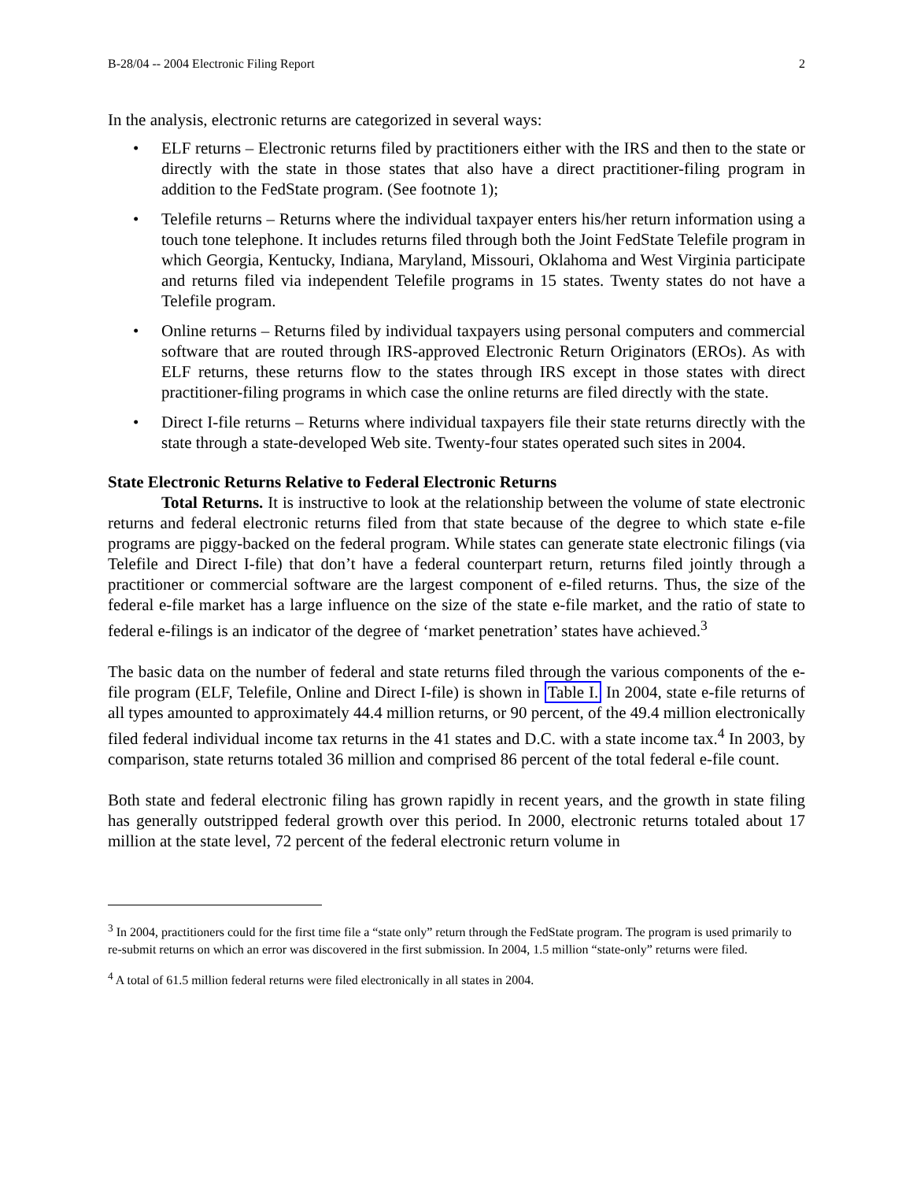B-28/04 -- 2004 Electronic Filing Report 2
In the analysis, electronic returns are categorized in several ways:
• ELF returns – Electronic returns filed by practitioners either with the IRS and then to the state or directly with the state in those states that also have a direct practitioner-filing program in addition to the FedState program. (See footnote 1);
• Telefile returns – Returns where the individual taxpayer enters his/her return information using a touch tone telephone. It includes returns filed through both the Joint FedState Telefile program in which Georgia, Kentucky, Indiana, Maryland, Missouri, Oklahoma and West Virginia participate and returns filed via independent Telefile programs in 15 states. Twenty states do not have a Telefile program.
• Online returns – Returns filed by individual taxpayers using personal computers and commercial software that are routed through IRS-approved Electronic Return Originators (EROs). As with ELF returns, these returns flow to the states through IRS except in those states with direct practitioner-filing programs in which case the online returns are filed directly with the state.
• Direct I-file returns – Returns where individual taxpayers file their state returns directly with the state through a state-developed Web site. Twenty-four states operated such sites in 2004.
State Electronic Returns Relative to Federal Electronic Returns
Total Returns. It is instructive to look at the relationship between the volume of state electronic returns and federal electronic returns filed from that state because of the degree to which state e-file programs are piggy-backed on the federal program. While states can generate state electronic filings (via Telefile and Direct I-file) that don’t have a federal counterpart return, returns filed jointly through a practitioner or commercial software are the largest component of e-filed returns. Thus, the size of the federal e-file market has a large influence on the size of the state e-file market, and the ratio of state to federal e-filings is an indicator of the degree of ‘market penetration’ states have achieved.<sup>3</sup>
The basic data on the number of federal and state returns filed through the various components of the e-file program (ELF, Telefile, Online and Direct I-file) is shown in Table I. In 2004, state e-file returns of all types amounted to approximately 44.4 million returns, or 90 percent, of the 49.4 million electronically filed federal individual income tax returns in the 41 states and D.C. with a state income tax.<sup>4</sup> In 2003, by comparison, state returns totaled 36 million and comprised 86 percent of the total federal e-file count.
Both state and federal electronic filing has grown rapidly in recent years, and the growth in state filing has generally outstripped federal growth over this period. In 2000, electronic returns totaled about 17 million at the state level, 72 percent of the federal electronic return volume in
<sup>3</sup> In 2004, practitioners could for the first time file a “state only” return through the FedState program. The program is used primarily to re-submit returns on which an error was discovered in the first submission. In 2004, 1.5 million “state-only” returns were filed.
<sup>4</sup> A total of 61.5 million federal returns were filed electronically in all states in 2004.